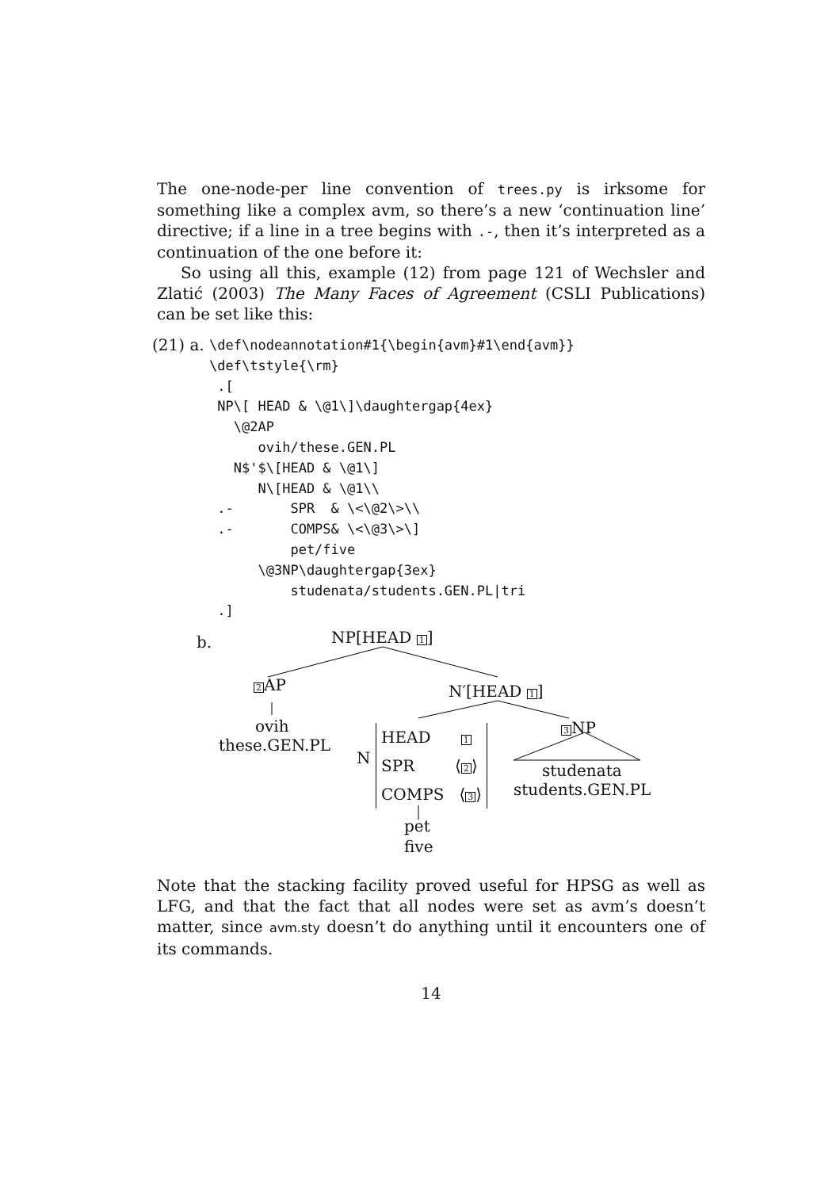The one-node-per line convention of trees.py is irksome for something like a complex avm, so there’s a new ‘continuation line’ directive; if a line in a tree begins with .-, then it’s interpreted as a continuation of the one before it:
So using all this, example (12) from page 121 of Wechsler and Zlatić (2003) The Many Faces of Agreement (CSLI Publications) can be set like this:
(21) a.
\def\nodeannotation#1{\begin{avm}#1\end{avm}}
\def\tstyle{\rm}
 .[
 NP\[ HEAD & \@1\]\daughtergap{4ex}
   \@2AP
      ovih/these.GEN.PL
   N$'$\[HEAD & \@1\]
      N\[HEAD & \@1\\
 .-       SPR  & \<\@2\>\\
 .-       COMPS& \<\@3\>\]
          pet/five
      \@3NP\daughtergap{3ex}
          studenata/students.GEN.PL|tri
 .]
b. NP[HEAD 1]
2 AP
ovih
these.GEN.PL
N′[HEAD 1]
3 NP
N
HEAD 1
SPR ⟨2⟩
COMPS ⟨3⟩ studenata
students.GEN.PL
pet
five
Note that the stacking facility proved useful for HPSG as well as LFG, and that the fact that all nodes were set as avm’s doesn’t matter, since avm.sty doesn’t do anything until it encounters one of its commands.
14